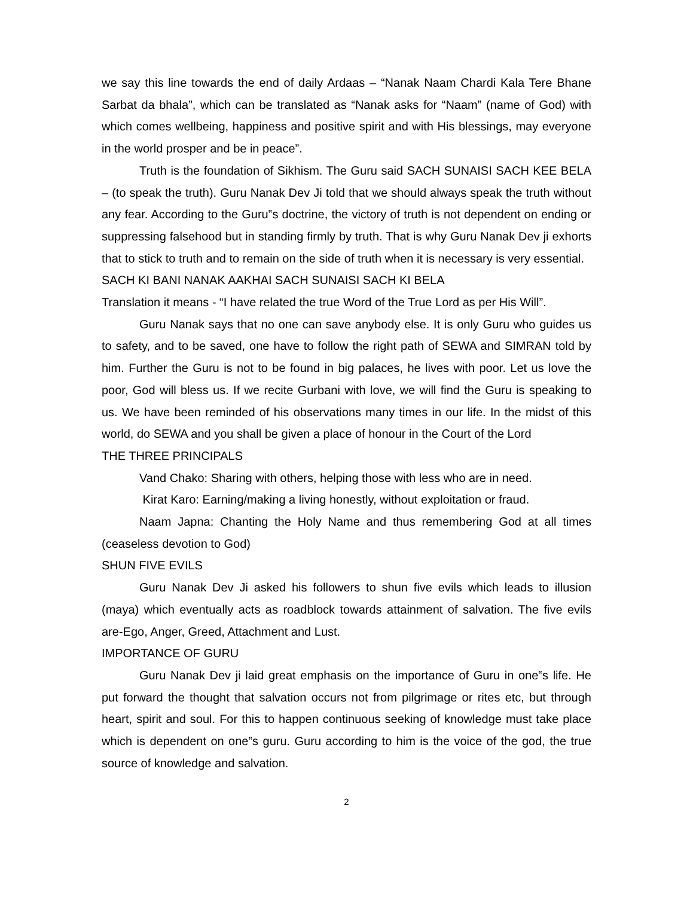we say this line towards the end of daily Ardaas – “Nanak Naam Chardi Kala Tere Bhane Sarbat da bhala”, which can be translated as “Nanak asks for “Naam” (name of God) with which comes wellbeing, happiness and positive spirit and with His blessings, may everyone in the world prosper and be in peace”.
Truth is the foundation of Sikhism. The Guru said SACH SUNAISI SACH KEE BELA – (to speak the truth). Guru Nanak Dev Ji told that we should always speak the truth without any fear. According to the Guru‟s doctrine, the victory of truth is not dependent on ending or suppressing falsehood but in standing firmly by truth. That is why Guru Nanak Dev ji exhorts that to stick to truth and to remain on the side of truth when it is necessary is very essential.
SACH KI BANI NANAK AAKHAI SACH SUNAISI SACH KI BELA
Translation it means - “I have related the true Word of the True Lord as per His Will”.
Guru Nanak says that no one can save anybody else. It is only Guru who guides us to safety, and to be saved, one have to follow the right path of SEWA and SIMRAN told by him. Further the Guru is not to be found in big palaces, he lives with poor. Let us love the poor, God will bless us. If we recite Gurbani with love, we will find the Guru is speaking to us. We have been reminded of his observations many times in our life. In the midst of this world, do SEWA and you shall be given a place of honour in the Court of the Lord
THE THREE PRINCIPALS
Vand Chako: Sharing with others, helping those with less who are in need.
Kirat Karo: Earning/making a living honestly, without exploitation or fraud.
Naam Japna: Chanting the Holy Name and thus remembering God at all times (ceaseless devotion to God)
SHUN FIVE EVILS
Guru Nanak Dev Ji asked his followers to shun five evils which leads to illusion (maya) which eventually acts as roadblock towards attainment of salvation. The five evils are-Ego, Anger, Greed, Attachment and Lust.
IMPORTANCE OF GURU
Guru Nanak Dev ji laid great emphasis on the importance of Guru in one‟s life. He put forward the thought that salvation occurs not from pilgrimage or rites etc, but through heart, spirit and soul. For this to happen continuous seeking of knowledge must take place which is dependent on one‟s guru. Guru according to him is the voice of the god, the true source of knowledge and salvation.
2